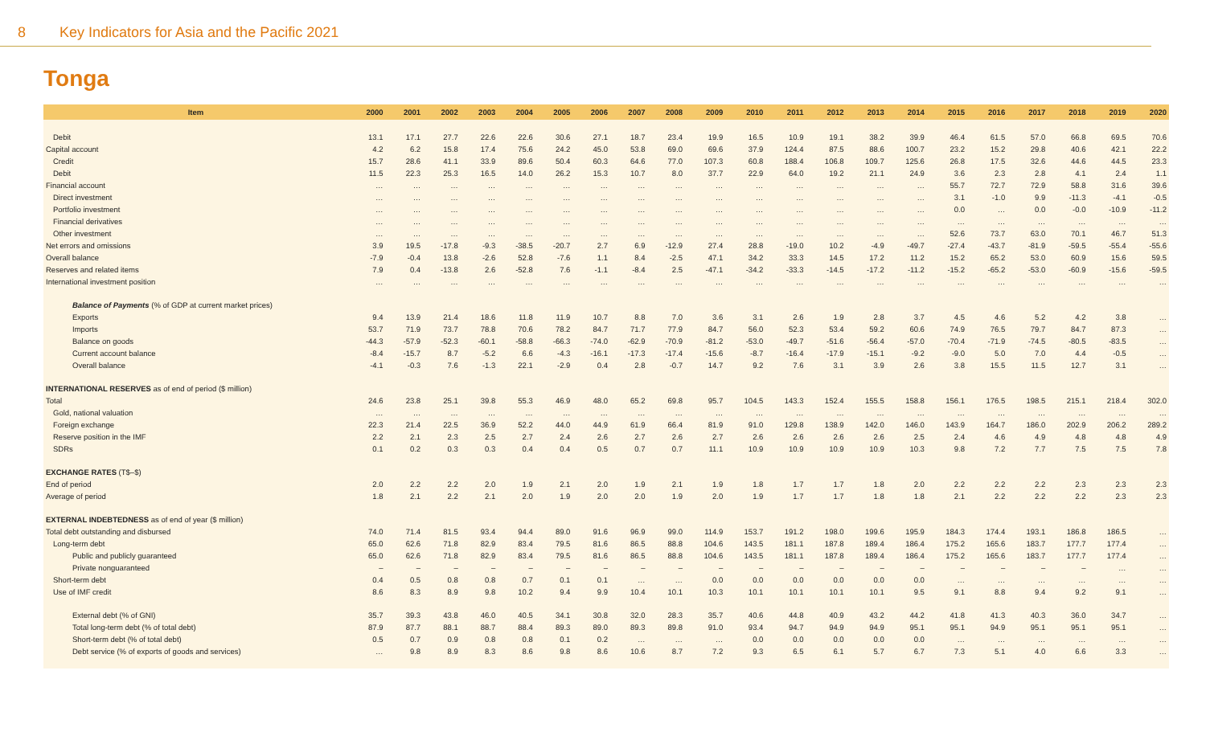8 Key Indicators for Asia and the Pacific 2021
Tonga
| Item | 2000 | 2001 | 2002 | 2003 | 2004 | 2005 | 2006 | 2007 | 2008 | 2009 | 2010 | 2011 | 2012 | 2013 | 2014 | 2015 | 2016 | 2017 | 2018 | 2019 | 2020 |
| --- | --- | --- | --- | --- | --- | --- | --- | --- | --- | --- | --- | --- | --- | --- | --- | --- | --- | --- | --- | --- | --- |
| Debit | 13.1 | 17.1 | 27.7 | 22.6 | 22.6 | 30.6 | 27.1 | 18.7 | 23.4 | 19.9 | 16.5 | 10.9 | 19.1 | 38.2 | 39.9 | 46.4 | 61.5 | 57.0 | 66.8 | 69.5 | 70.6 |
| Capital account | 4.2 | 6.2 | 15.8 | 17.4 | 75.6 | 24.2 | 45.0 | 53.8 | 69.0 | 69.6 | 37.9 | 124.4 | 87.5 | 88.6 | 100.7 | 23.2 | 15.2 | 29.8 | 40.6 | 42.1 | 22.2 |
| Credit | 15.7 | 28.6 | 41.1 | 33.9 | 89.6 | 50.4 | 60.3 | 64.6 | 77.0 | 107.3 | 60.8 | 188.4 | 106.8 | 109.7 | 125.6 | 26.8 | 17.5 | 32.6 | 44.6 | 44.5 | 23.3 |
| Debit | 11.5 | 22.3 | 25.3 | 16.5 | 14.0 | 26.2 | 15.3 | 10.7 | 8.0 | 37.7 | 22.9 | 64.0 | 19.2 | 21.1 | 24.9 | 3.6 | 2.3 | 2.8 | 4.1 | 2.4 | 1.1 |
| Financial account | … | … | … | … | … | … | … | … | … | … | … | … | … | … | … | 55.7 | 72.7 | 72.9 | 58.8 | 31.6 | 39.6 |
| Direct investment | … | … | … | … | … | … | … | … | … | … | … | … | … | … | … | 3.1 | -1.0 | 9.9 | -11.3 | -4.1 | -0.5 |
| Portfolio investment | … | … | … | … | … | … | … | … | … | … | … | … | … | … | … | 0.0 | … | 0.0 | -0.0 | -10.9 | -11.2 |
| Financial derivatives | … | … | … | … | … | … | … | … | … | … | … | … | … | … | … | … | … | … | … | … | … |
| Other investment | … | … | … | … | … | … | … | … | … | … | … | … | … | … | … | 52.6 | 73.7 | 63.0 | 70.1 | 46.7 | 51.3 |
| Net errors and omissions | 3.9 | 19.5 | -17.8 | -9.3 | -38.5 | -20.7 | 2.7 | 6.9 | -12.9 | 27.4 | 28.8 | -19.0 | 10.2 | -4.9 | -49.7 | -27.4 | -43.7 | -81.9 | -59.5 | -55.4 | -55.6 |
| Overall balance | -7.9 | -0.4 | 13.8 | -2.6 | 52.8 | -7.6 | 1.1 | 8.4 | -2.5 | 47.1 | 34.2 | 33.3 | 14.5 | 17.2 | 11.2 | 15.2 | 65.2 | 53.0 | 60.9 | 15.6 | 59.5 |
| Reserves and related items | 7.9 | 0.4 | -13.8 | 2.6 | -52.8 | 7.6 | -1.1 | -8.4 | 2.5 | -47.1 | -34.2 | -33.3 | -14.5 | -17.2 | -11.2 | -15.2 | -65.2 | -53.0 | -60.9 | -15.6 | -59.5 |
| International investment position | … | … | … | … | … | … | … | … | … | … | … | … | … | … | … | … | … | … | … | … | … |
| Balance of Payments (% of GDP at current market prices) | | | | | | | | | | | | | | | | | | | | | |
| Exports | 9.4 | 13.9 | 21.4 | 18.6 | 11.8 | 11.9 | 10.7 | 8.8 | 7.0 | 3.6 | 3.1 | 2.6 | 1.9 | 2.8 | 3.7 | 4.5 | 4.6 | 5.2 | 4.2 | 3.8 | … |
| Imports | 53.7 | 71.9 | 73.7 | 78.8 | 70.6 | 78.2 | 84.7 | 71.7 | 77.9 | 84.7 | 56.0 | 52.3 | 53.4 | 59.2 | 60.6 | 74.9 | 76.5 | 79.7 | 84.7 | 87.3 | … |
| Balance on goods | -44.3 | -57.9 | -52.3 | -60.1 | -58.8 | -66.3 | -74.0 | -62.9 | -70.9 | -81.2 | -53.0 | -49.7 | -51.6 | -56.4 | -57.0 | -70.4 | -71.9 | -74.5 | -80.5 | -83.5 | … |
| Current account balance | -8.4 | -15.7 | 8.7 | -5.2 | 6.6 | -4.3 | -16.1 | -17.3 | -17.4 | -15.6 | -8.7 | -16.4 | -17.9 | -15.1 | -9.2 | -9.0 | 5.0 | 7.0 | 4.4 | -0.5 | … |
| Overall balance | -4.1 | -0.3 | 7.6 | -1.3 | 22.1 | -2.9 | 0.4 | 2.8 | -0.7 | 14.7 | 9.2 | 7.6 | 3.1 | 3.9 | 2.6 | 3.8 | 15.5 | 11.5 | 12.7 | 3.1 | … |
| INTERNATIONAL RESERVES as of end of period ($ million) | | | | | | | | | | | | | | | | | | | | | |
| Total | 24.6 | 23.8 | 25.1 | 39.8 | 55.3 | 46.9 | 48.0 | 65.2 | 69.8 | 95.7 | 104.5 | 143.3 | 152.4 | 155.5 | 158.8 | 156.1 | 176.5 | 198.5 | 215.1 | 218.4 | 302.0 |
| Gold, national valuation | … | … | … | … | … | … | … | … | … | … | … | … | … | … | … | … | … | … | … | … | … |
| Foreign exchange | 22.3 | 21.4 | 22.5 | 36.9 | 52.2 | 44.0 | 44.9 | 61.9 | 66.4 | 81.9 | 91.0 | 129.8 | 138.9 | 142.0 | 146.0 | 143.9 | 164.7 | 186.0 | 202.9 | 206.2 | 289.2 |
| Reserve position in the IMF | 2.2 | 2.1 | 2.3 | 2.5 | 2.7 | 2.4 | 2.6 | 2.7 | 2.6 | 2.7 | 2.6 | 2.6 | 2.6 | 2.6 | 2.5 | 2.4 | 4.6 | 4.9 | 4.8 | 4.8 | 4.9 |
| SDRs | 0.1 | 0.2 | 0.3 | 0.3 | 0.4 | 0.4 | 0.5 | 0.7 | 0.7 | 11.1 | 10.9 | 10.9 | 10.9 | 10.9 | 10.3 | 9.8 | 7.2 | 7.7 | 7.5 | 7.5 | 7.8 |
| EXCHANGE RATES (T$–$) | | | | | | | | | | | | | | | | | | | | | |
| End of period | 2.0 | 2.2 | 2.2 | 2.0 | 1.9 | 2.1 | 2.0 | 1.9 | 2.1 | 1.9 | 1.8 | 1.7 | 1.7 | 1.8 | 2.0 | 2.2 | 2.2 | 2.2 | 2.3 | 2.3 | 2.3 |
| Average of period | 1.8 | 2.1 | 2.2 | 2.1 | 2.0 | 1.9 | 2.0 | 2.0 | 1.9 | 2.0 | 1.9 | 1.7 | 1.7 | 1.8 | 1.8 | 2.1 | 2.2 | 2.2 | 2.2 | 2.3 | 2.3 |
| EXTERNAL INDEBTEDNESS as of end of year ($ million) | | | | | | | | | | | | | | | | | | | | | |
| Total debt outstanding and disbursed | 74.0 | 71.4 | 81.5 | 93.4 | 94.4 | 89.0 | 91.6 | 96.9 | 99.0 | 114.9 | 153.7 | 191.2 | 198.0 | 199.6 | 195.9 | 184.3 | 174.4 | 193.1 | 186.8 | 186.5 | … |
| Long-term debt | 65.0 | 62.6 | 71.8 | 82.9 | 83.4 | 79.5 | 81.6 | 86.5 | 88.8 | 104.6 | 143.5 | 181.1 | 187.8 | 189.4 | 186.4 | 175.2 | 165.6 | 183.7 | 177.7 | 177.4 | … |
| Public and publicly guaranteed | 65.0 | 62.6 | 71.8 | 82.9 | 83.4 | 79.5 | 81.6 | 86.5 | 88.8 | 104.6 | 143.5 | 181.1 | 187.8 | 189.4 | 186.4 | 175.2 | 165.6 | 183.7 | 177.7 | 177.4 | … |
| Private nonguaranteed | – | – | – | – | – | – | – | – | – | – | – | – | – | – | – | – | – | – | – | … | … |
| Short-term debt | 0.4 | 0.5 | 0.8 | 0.8 | 0.7 | 0.1 | 0.1 | … | … | 0.0 | 0.0 | 0.0 | 0.0 | 0.0 | 0.0 | … | … | … | … | … | … |
| Use of IMF credit | 8.6 | 8.3 | 8.9 | 9.8 | 10.2 | 9.4 | 9.9 | 10.4 | 10.1 | 10.3 | 10.1 | 10.1 | 10.1 | 10.1 | 9.5 | 9.1 | 8.8 | 9.4 | 9.2 | 9.1 | … |
| External debt (% of GNI) | 35.7 | 39.3 | 43.8 | 46.0 | 40.5 | 34.1 | 30.8 | 32.0 | 28.3 | 35.7 | 40.6 | 44.8 | 40.9 | 43.2 | 44.2 | 41.8 | 41.3 | 40.3 | 36.0 | 34.7 | … |
| Total long-term debt (% of total debt) | 87.9 | 87.7 | 88.1 | 88.7 | 88.4 | 89.3 | 89.0 | 89.3 | 89.8 | 91.0 | 93.4 | 94.7 | 94.9 | 94.9 | 95.1 | 95.1 | 94.9 | 95.1 | 95.1 | 95.1 | … |
| Short-term debt (% of total debt) | 0.5 | 0.7 | 0.9 | 0.8 | 0.8 | 0.1 | 0.2 | … | … | … | 0.0 | 0.0 | 0.0 | 0.0 | 0.0 | … | … | … | … | … | … |
| Debt service (% of exports of goods and services) | … | 9.8 | 8.9 | 8.3 | 8.6 | 9.8 | 8.6 | 10.6 | 8.7 | 7.2 | 9.3 | 6.5 | 6.1 | 5.7 | 6.7 | 7.3 | 5.1 | 4.0 | 6.6 | 3.3 | … |